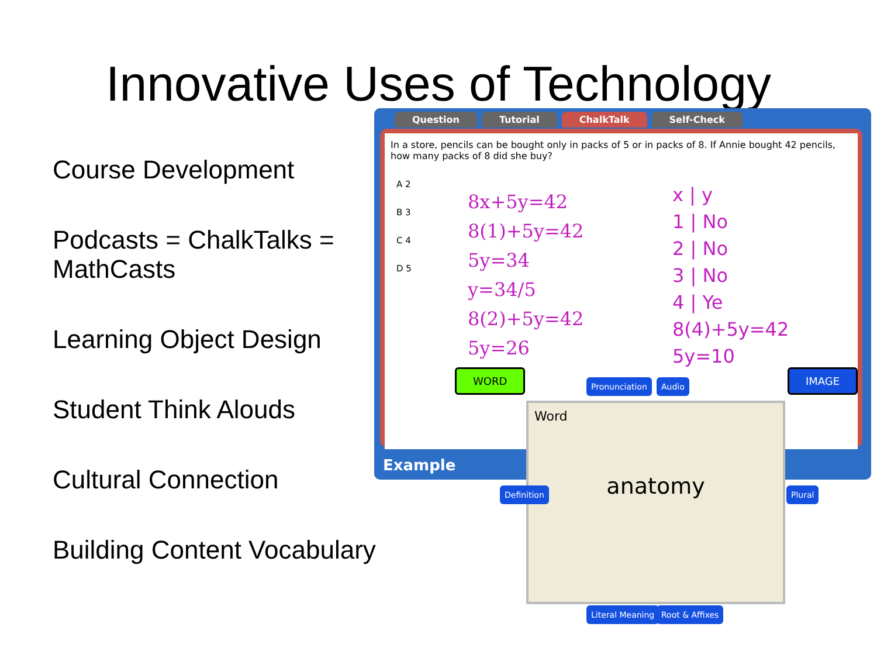Innovative Uses of Technology
Course Development
Podcasts = ChalkTalks = MathCasts
Learning Object Design
Student Think Alouds
Cultural Connection
Building Content Vocabulary
Question Tutorial ChalkTalk Self-Check
In a store, pencils can be bought only in packs of 5 or in packs of 8. If Annie bought 42 pencils, how many packs of 8 did she buy?
A 2
B 3
C 4
D 5
8x+5y=42
8(1)+5y=42
5y=34
y=34/5
8(2)+5y=42
5y=26
x | y
1 | No
2 | No
3 | No
4 | Ye
8(4)+5y=42
5y=10
Example
WORD
Pronunciation Audio
IMAGE
Word
anatomy
Definition Plural
Literal Meaning Root & Affixes